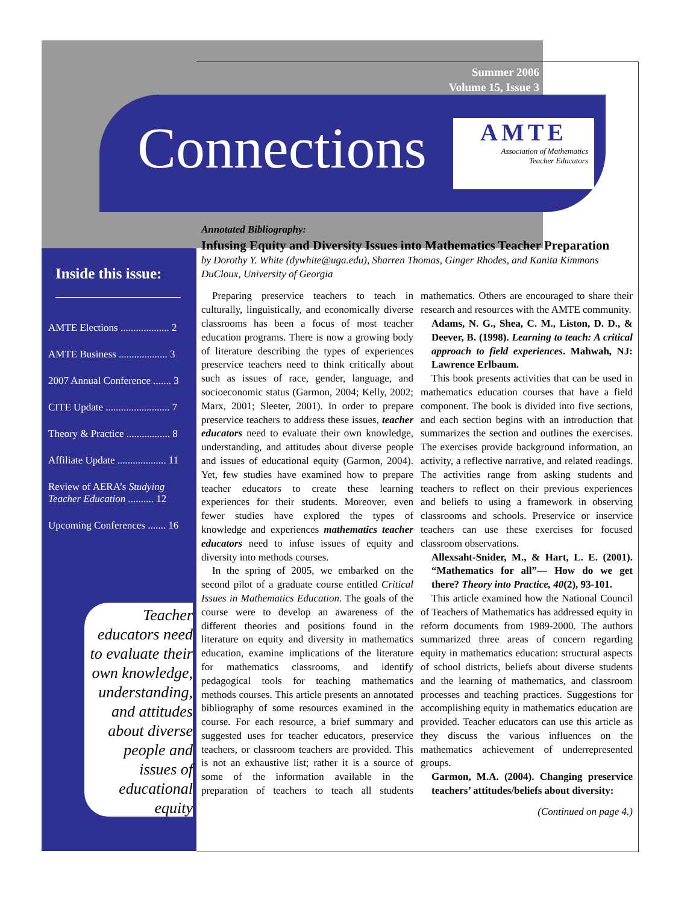Summer 2006
Volume 15, Issue 3
Connections
AMTE
Association of Mathematics
Teacher Educators
Inside this issue:
AMTE Elections ................... 2
AMTE Business ................... 3
2007 Annual Conference ....... 3
CITE Update ......................... 7
Theory & Practice ................. 8
Affiliate Update ................... 11
Review of AERA’s Studying Teacher Education .......... 12
Upcoming Conferences ....... 16
Teacher educators need to evaluate their own knowledge, understanding, and attitudes about diverse people and issues of educational equity
Annotated Bibliography:
Infusing Equity and Diversity Issues into Mathematics Teacher Preparation
by Dorothy Y. White (dywhite@uga.edu), Sharren Thomas, Ginger Rhodes, and Kanita Kimmons DuCloux, University of Georgia
Preparing preservice teachers to teach in culturally, linguistically, and economically diverse classrooms has been a focus of most teacher education programs. There is now a growing body of literature describing the types of experiences preservice teachers need to think critically about such as issues of race, gender, language, and socioeconomic status (Garmon, 2004; Kelly, 2002; Marx, 2001; Sleeter, 2001). In order to prepare preservice teachers to address these issues, teacher educators need to evaluate their own knowledge, understanding, and attitudes about diverse people and issues of educational equity (Garmon, 2004). Yet, few studies have examined how to prepare teacher educators to create these learning experiences for their students. Moreover, even fewer studies have explored the types of knowledge and experiences mathematics teacher educators need to infuse issues of equity and diversity into methods courses.
In the spring of 2005, we embarked on the second pilot of a graduate course entitled Critical Issues in Mathematics Education. The goals of the course were to develop an awareness of the different theories and positions found in the literature on equity and diversity in mathematics education, examine implications of the literature for mathematics classrooms, and identify pedagogical tools for teaching mathematics methods courses. This article presents an annotated bibliography of some resources examined in the course. For each resource, a brief summary and suggested uses for teacher educators, preservice teachers, or classroom teachers are provided. This is not an exhaustive list; rather it is a source of some of the information available in the preparation of teachers to teach all students mathematics. Others are encouraged to share their research and resources with the AMTE community.
Adams, N. G., Shea, C. M., Liston, D. D., & Deever, B. (1998). Learning to teach: A critical approach to field experiences. Mahwah, NJ: Lawrence Erlbaum.
This book presents activities that can be used in mathematics education courses that have a field component. The book is divided into five sections, and each section begins with an introduction that summarizes the section and outlines the exercises. The exercises provide background information, an activity, a reflective narrative, and related readings. The activities range from asking students and teachers to reflect on their previous experiences and beliefs to using a framework in observing classrooms and schools. Preservice or inservice teachers can use these exercises for focused classroom observations.
Allexsaht-Snider, M., & Hart, L. E. (2001). “Mathematics for all”— How do we get there? Theory into Practice, 40(2), 93-101.
This article examined how the National Council of Teachers of Mathematics has addressed equity in reform documents from 1989-2000. The authors summarized three areas of concern regarding equity in mathematics education: structural aspects of school districts, beliefs about diverse students and the learning of mathematics, and classroom processes and teaching practices. Suggestions for accomplishing equity in mathematics education are provided. Teacher educators can use this article as they discuss the various influences on the mathematics achievement of underrepresented groups.
Garmon, M.A. (2004). Changing preservice teachers’ attitudes/beliefs about diversity:
(Continued on page 4.)